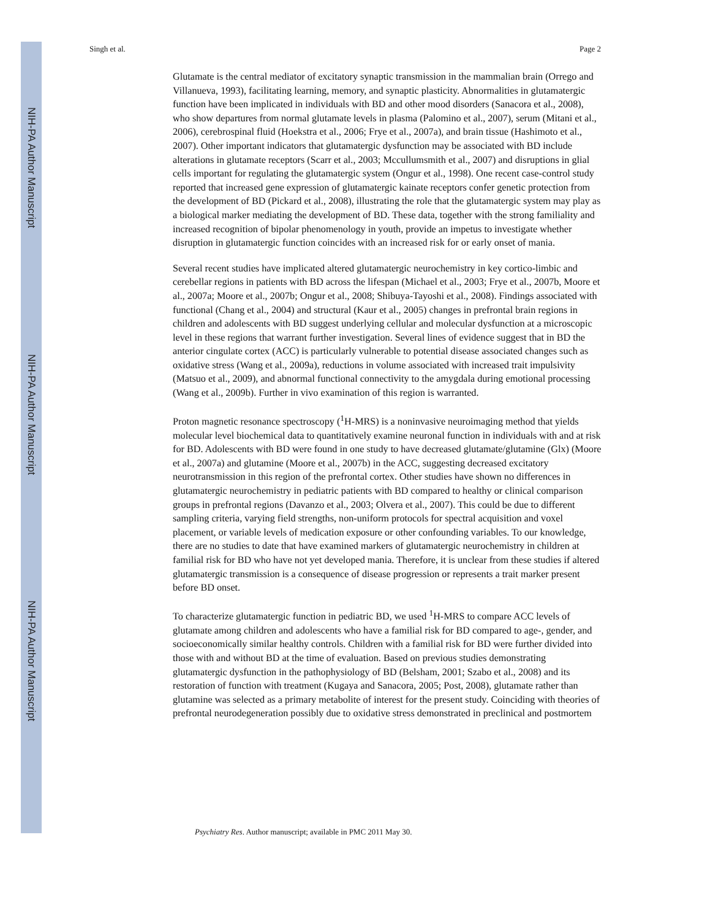NIH-PA Author Manuscript
NIH-PA Author Manuscript
NIH-PA Author Manuscript
Singh et al. Page 2
Glutamate is the central mediator of excitatory synaptic transmission in the mammalian brain (Orrego and Villanueva, 1993), facilitating learning, memory, and synaptic plasticity. Abnormalities in glutamatergic function have been implicated in individuals with BD and other mood disorders (Sanacora et al., 2008), who show departures from normal glutamate levels in plasma (Palomino et al., 2007), serum (Mitani et al., 2006), cerebrospinal fluid (Hoekstra et al., 2006; Frye et al., 2007a), and brain tissue (Hashimoto et al., 2007). Other important indicators that glutamatergic dysfunction may be associated with BD include alterations in glutamate receptors (Scarr et al., 2003; Mccullumsmith et al., 2007) and disruptions in glial cells important for regulating the glutamatergic system (Ongur et al., 1998). One recent case-control study reported that increased gene expression of glutamatergic kainate receptors confer genetic protection from the development of BD (Pickard et al., 2008), illustrating the role that the glutamatergic system may play as a biological marker mediating the development of BD. These data, together with the strong familiality and increased recognition of bipolar phenomenology in youth, provide an impetus to investigate whether disruption in glutamatergic function coincides with an increased risk for or early onset of mania.
Several recent studies have implicated altered glutamatergic neurochemistry in key cortico-limbic and cerebellar regions in patients with BD across the lifespan (Michael et al., 2003; Frye et al., 2007b, Moore et al., 2007a; Moore et al., 2007b; Ongur et al., 2008; Shibuya-Tayoshi et al., 2008). Findings associated with functional (Chang et al., 2004) and structural (Kaur et al., 2005) changes in prefrontal brain regions in children and adolescents with BD suggest underlying cellular and molecular dysfunction at a microscopic level in these regions that warrant further investigation. Several lines of evidence suggest that in BD the anterior cingulate cortex (ACC) is particularly vulnerable to potential disease associated changes such as oxidative stress (Wang et al., 2009a), reductions in volume associated with increased trait impulsivity (Matsuo et al., 2009), and abnormal functional connectivity to the amygdala during emotional processing (Wang et al., 2009b). Further in vivo examination of this region is warranted.
Proton magnetic resonance spectroscopy (<sup>1</sup>H-MRS) is a noninvasive neuroimaging method that yields molecular level biochemical data to quantitatively examine neuronal function in individuals with and at risk for BD. Adolescents with BD were found in one study to have decreased glutamate/glutamine (Glx) (Moore et al., 2007a) and glutamine (Moore et al., 2007b) in the ACC, suggesting decreased excitatory neurotransmission in this region of the prefrontal cortex. Other studies have shown no differences in glutamatergic neurochemistry in pediatric patients with BD compared to healthy or clinical comparison groups in prefrontal regions (Davanzo et al., 2003; Olvera et al., 2007). This could be due to different sampling criteria, varying field strengths, non-uniform protocols for spectral acquisition and voxel placement, or variable levels of medication exposure or other confounding variables. To our knowledge, there are no studies to date that have examined markers of glutamatergic neurochemistry in children at familial risk for BD who have not yet developed mania. Therefore, it is unclear from these studies if altered glutamatergic transmission is a consequence of disease progression or represents a trait marker present before BD onset.
To characterize glutamatergic function in pediatric BD, we used <sup>1</sup>H-MRS to compare ACC levels of glutamate among children and adolescents who have a familial risk for BD compared to age-, gender, and socioeconomically similar healthy controls. Children with a familial risk for BD were further divided into those with and without BD at the time of evaluation. Based on previous studies demonstrating glutamatergic dysfunction in the pathophysiology of BD (Belsham, 2001; Szabo et al., 2008) and its restoration of function with treatment (Kugaya and Sanacora, 2005; Post, 2008), glutamate rather than glutamine was selected as a primary metabolite of interest for the present study. Coinciding with theories of prefrontal neurodegeneration possibly due to oxidative stress demonstrated in preclinical and postmortem
Psychiatry Res. Author manuscript; available in PMC 2011 May 30.